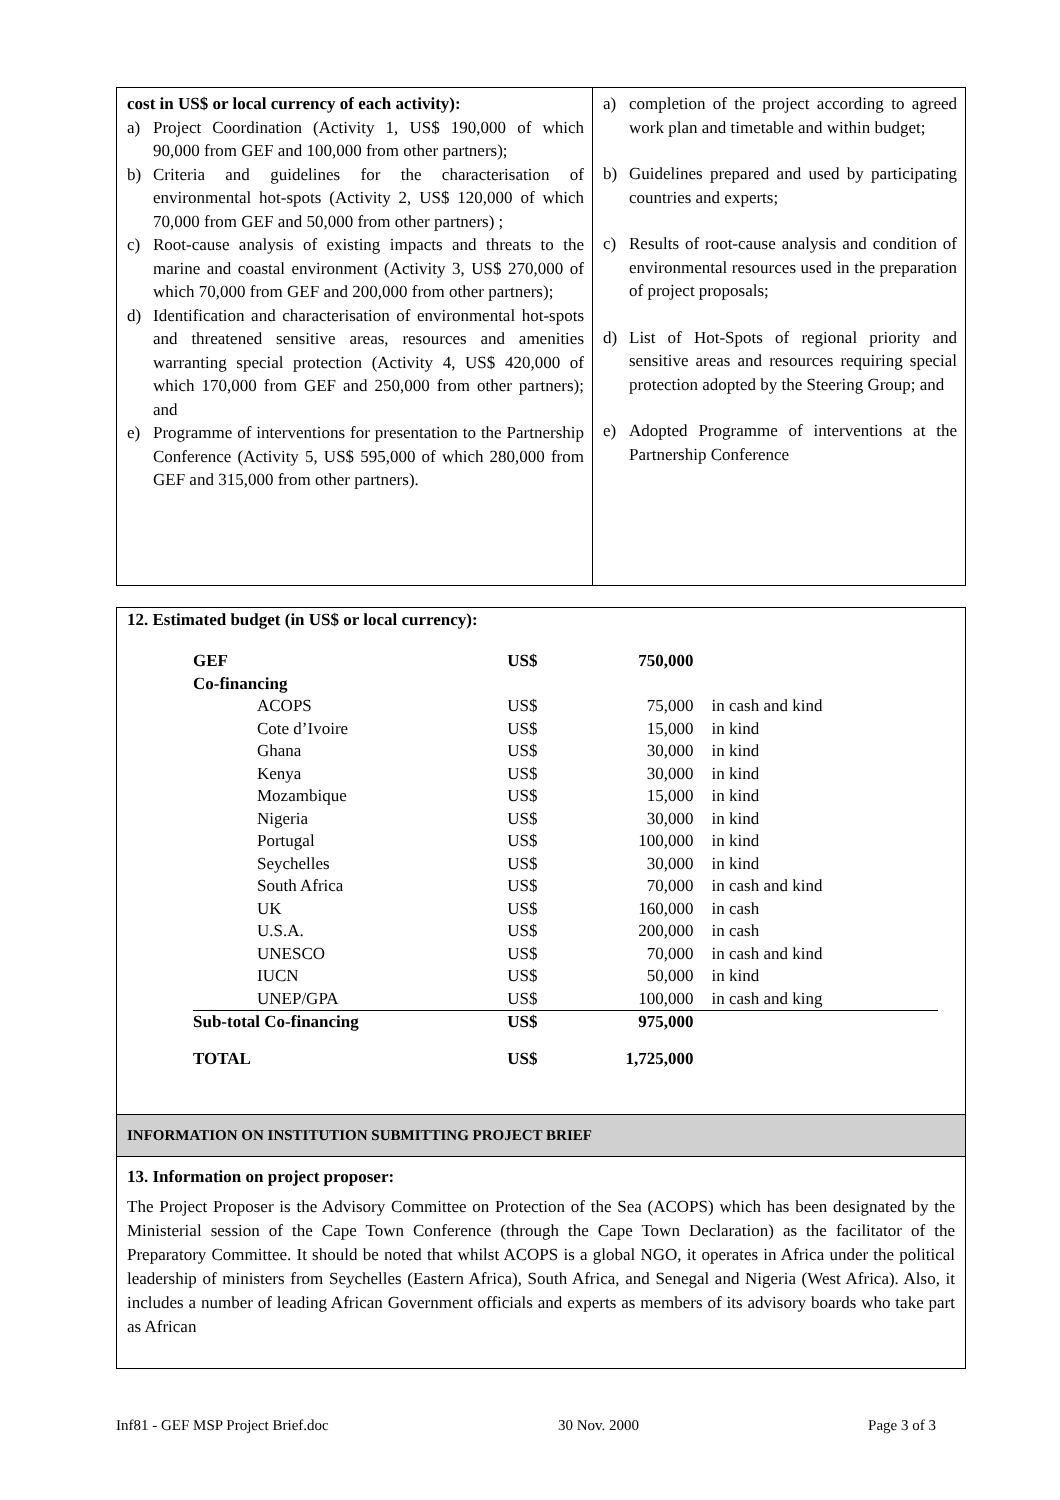cost in US$ or local currency of each activity):
a) Project Coordination (Activity 1, US$ 190,000 of which 90,000 from GEF and 100,000 from other partners);
b) Criteria and guidelines for the characterisation of environmental hot-spots (Activity 2, US$ 120,000 of which 70,000 from GEF and 50,000 from other partners) ;
c) Root-cause analysis of existing impacts and threats to the marine and coastal environment (Activity 3, US$ 270,000 of which 70,000 from GEF and 200,000 from other partners);
d) Identification and characterisation of environmental hot-spots and threatened sensitive areas, resources and amenities warranting special protection (Activity 4, US$ 420,000 of which 170,000 from GEF and 250,000 from other partners); and
e) Programme of interventions for presentation to the Partnership Conference (Activity 5, US$ 595,000 of which 280,000 from GEF and 315,000 from other partners).
a) completion of the project according to agreed work plan and timetable and within budget;
b) Guidelines prepared and used by participating countries and experts;
c) Results of root-cause analysis and condition of environmental resources used in the preparation of project proposals;
d) List of Hot-Spots of regional priority and sensitive areas and resources requiring special protection adopted by the Steering Group; and
e) Adopted Programme of interventions at the Partnership Conference
12. Estimated budget (in US$ or local currency):
| GEF | US$ | 750,000 | |
| Co-financing | | | |
| ACOPS | US$ | 75,000 | in cash and kind |
| Cote d’Ivoire | US$ | 15,000 | in kind |
| Ghana | US$ | 30,000 | in kind |
| Kenya | US$ | 30,000 | in kind |
| Mozambique | US$ | 15,000 | in kind |
| Nigeria | US$ | 30,000 | in kind |
| Portugal | US$ | 100,000 | in kind |
| Seychelles | US$ | 30,000 | in kind |
| South Africa | US$ | 70,000 | in cash and kind |
| UK | US$ | 160,000 | in cash |
| U.S.A. | US$ | 200,000 | in cash |
| UNESCO | US$ | 70,000 | in cash and kind |
| IUCN | US$ | 50,000 | in kind |
| UNEP/GPA | US$ | 100,000 | in cash and king |
| Sub-total Co-financing | US$ | 975,000 | |
| TOTAL | US$ | 1,725,000 | |
INFORMATION ON INSTITUTION SUBMITTING PROJECT BRIEF
13. Information on project proposer:
The Project Proposer is the Advisory Committee on Protection of the Sea (ACOPS) which has been designated by the Ministerial session of the Cape Town Conference (through the Cape Town Declaration) as the facilitator of the Preparatory Committee. It should be noted that whilst ACOPS is a global NGO, it operates in Africa under the political leadership of ministers from Seychelles (Eastern Africa), South Africa, and Senegal and Nigeria (West Africa). Also, it includes a number of leading African Government officials and experts as members of its advisory boards who take part as African
Inf81 - GEF MSP Project Brief.doc 30 Nov. 2000 Page 3 of 3